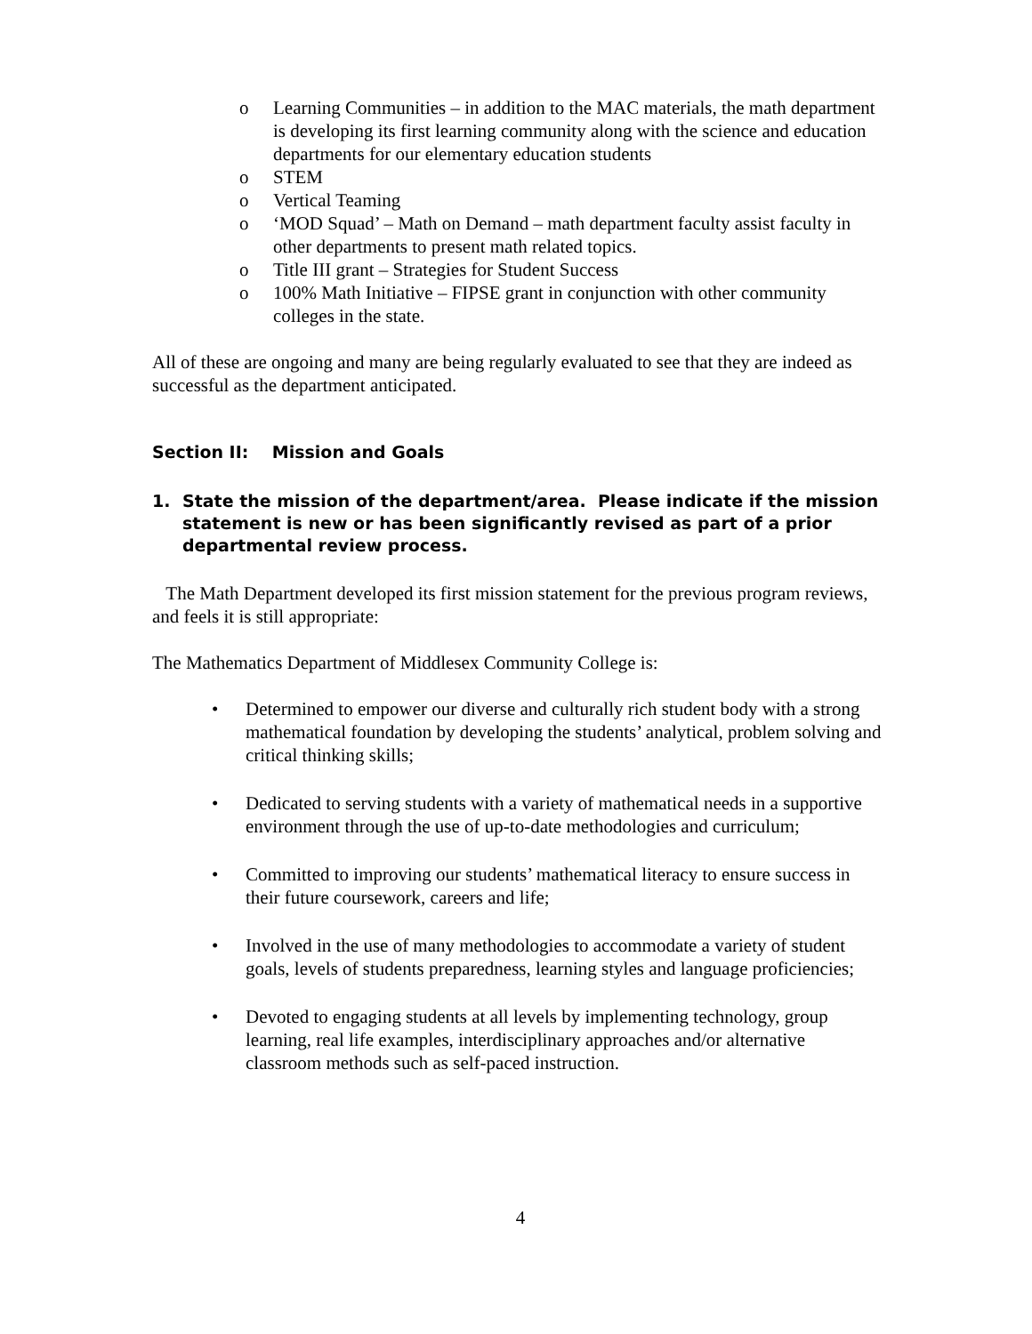o Learning Communities – in addition to the MAC materials, the math department is developing its first learning community along with the science and education departments for our elementary education students
o STEM
o Vertical Teaming
o ‘MOD Squad’ – Math on Demand – math department faculty assist faculty in other departments to present math related topics.
o Title III grant – Strategies for Student Success
o 100% Math Initiative – FIPSE grant in conjunction with other community colleges in the state.
All of these are ongoing and many are being regularly evaluated to see that they are indeed as successful as the department anticipated.
Section II: Mission and Goals
1. State the mission of the department/area. Please indicate if the mission statement is new or has been significantly revised as part of a prior departmental review process.
The Math Department developed its first mission statement for the previous program reviews, and feels it is still appropriate:
The Mathematics Department of Middlesex Community College is:
• Determined to empower our diverse and culturally rich student body with a strong mathematical foundation by developing the students’ analytical, problem solving and critical thinking skills;
• Dedicated to serving students with a variety of mathematical needs in a supportive environment through the use of up-to-date methodologies and curriculum;
• Committed to improving our students’ mathematical literacy to ensure success in their future coursework, careers and life;
• Involved in the use of many methodologies to accommodate a variety of student goals, levels of students preparedness, learning styles and language proficiencies;
• Devoted to engaging students at all levels by implementing technology, group learning, real life examples, interdisciplinary approaches and/or alternative classroom methods such as self-paced instruction.
4